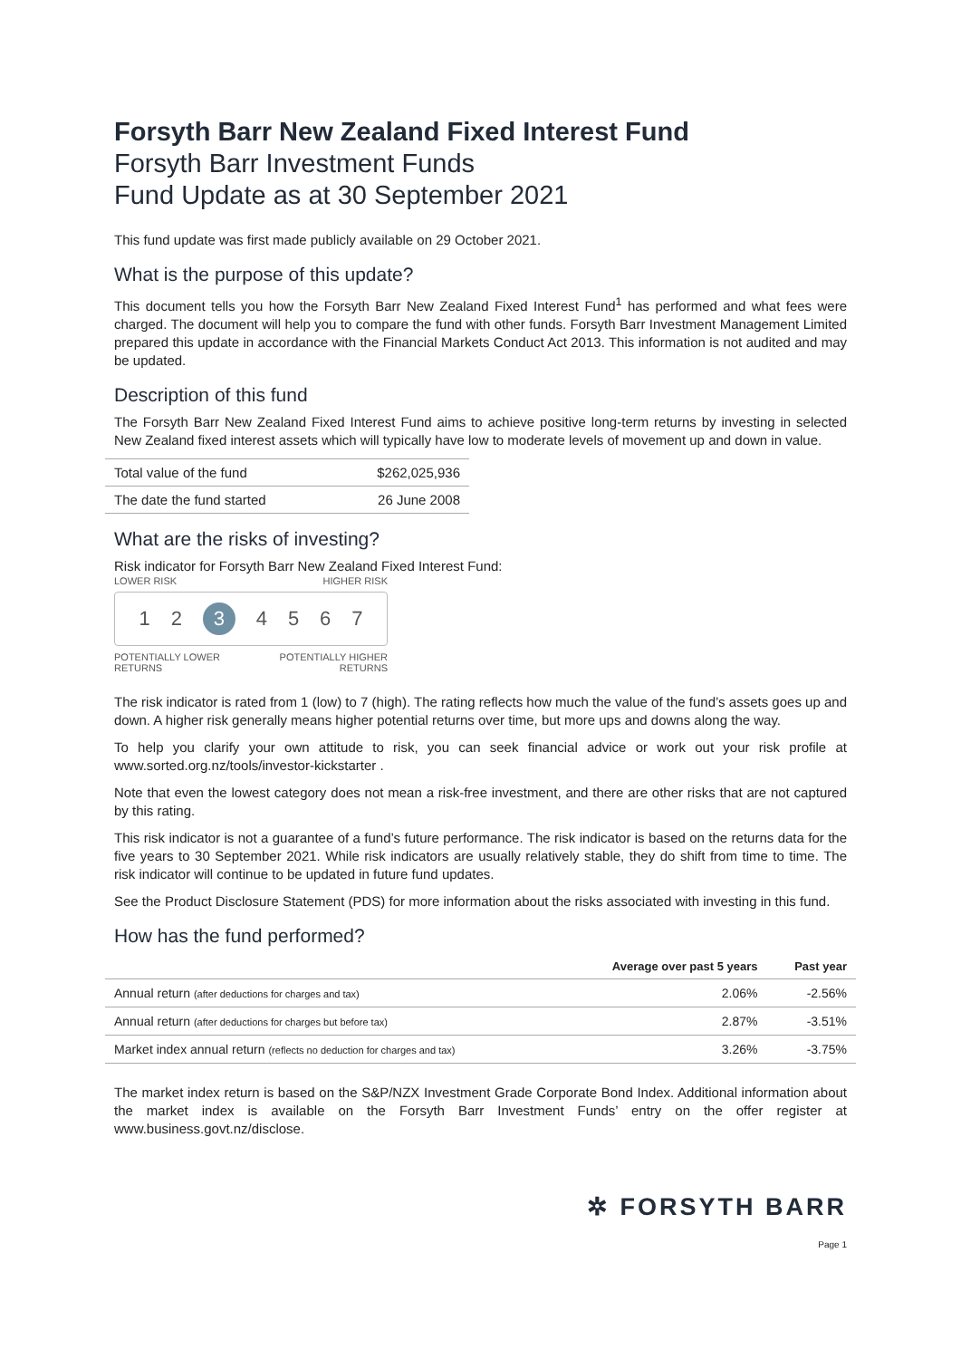Forsyth Barr New Zealand Fixed Interest Fund
Forsyth Barr Investment Funds
Fund Update as at 30 September 2021
This fund update was first made publicly available on 29 October 2021.
What is the purpose of this update?
This document tells you how the Forsyth Barr New Zealand Fixed Interest Fund<sup>1</sup> has performed and what fees were charged. The document will help you to compare the fund with other funds. Forsyth Barr Investment Management Limited prepared this update in accordance with the Financial Markets Conduct Act 2013. This information is not audited and may be updated.
Description of this fund
The Forsyth Barr New Zealand Fixed Interest Fund aims to achieve positive long-term returns by investing in selected New Zealand fixed interest assets which will typically have low to moderate levels of movement up and down in value.
| Total value of the fund | $262,025,936 |
| The date the fund started | 26 June 2008 |
What are the risks of investing?
Risk indicator for Forsyth Barr New Zealand Fixed Interest Fund:
LOWER RISK HIGHER RISK
1 2 3 4 5 6 7
POTENTIALLY LOWER
RETURNS POTENTIALLY HIGHER
RETURNS
The risk indicator is rated from 1 (low) to 7 (high). The rating reflects how much the value of the fund’s assets goes up and down. A higher risk generally means higher potential returns over time, but more ups and downs along the way.
To help you clarify your own attitude to risk, you can seek financial advice or work out your risk profile at www.sorted.org.nz/tools/investor-kickstarter .
Note that even the lowest category does not mean a risk-free investment, and there are other risks that are not captured by this rating.
This risk indicator is not a guarantee of a fund’s future performance. The risk indicator is based on the returns data for the five years to 30 September 2021. While risk indicators are usually relatively stable, they do shift from time to time. The risk indicator will continue to be updated in future fund updates.
See the Product Disclosure Statement (PDS) for more information about the risks associated with investing in this fund.
How has the fund performed?
| | Average over past 5 years | Past year |
| --- | --- | --- |
| Annual return (after deductions for charges and tax) | 2.06% | -2.56% |
| Annual return (after deductions for charges but before tax) | 2.87% | -3.51% |
| Market index annual return (reflects no deduction for charges and tax) | 3.26% | -3.75% |
The market index return is based on the S&P/NZX Investment Grade Corporate Bond Index. Additional information about the market index is available on the Forsyth Barr Investment Funds’ entry on the offer register at www.business.govt.nz/disclose.
✲ FORSYTH BARR
Page 1